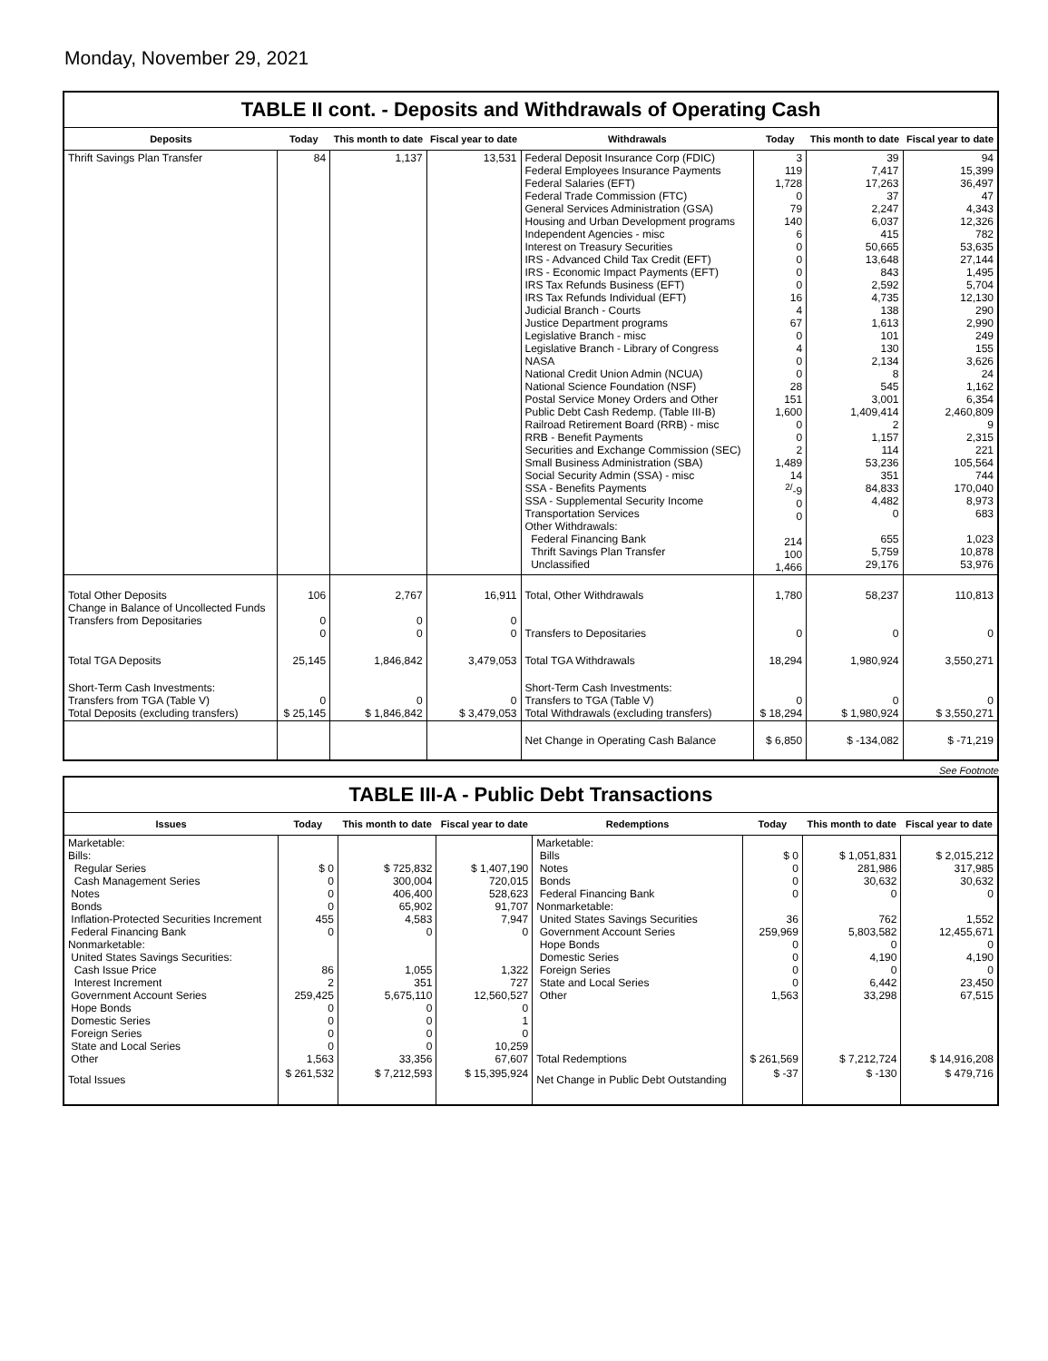Monday, November 29, 2021
TABLE II cont. - Deposits and Withdrawals of Operating Cash
| Deposits | Today | This month to date | Fiscal year to date | Withdrawals | Today | This month to date | Fiscal year to date |
| --- | --- | --- | --- | --- | --- | --- | --- |
| Thrift Savings Plan Transfer | 84 | 1,137 | 13,531 | Federal Deposit Insurance Corp (FDIC) Federal Employees Insurance Payments Federal Salaries (EFT) Federal Trade Commission (FTC) General Services Administration (GSA) Housing and Urban Development programs Independent Agencies - misc Interest on Treasury Securities IRS - Advanced Child Tax Credit (EFT) IRS - Economic Impact Payments (EFT) IRS Tax Refunds Business (EFT) IRS Tax Refunds Individual (EFT) Judicial Branch - Courts Justice Department programs Legislative Branch - misc Legislative Branch - Library of Congress NASA National Credit Union Admin (NCUA) National Science Foundation (NSF) Postal Service Money Orders and Other Public Debt Cash Redemp. (Table III-B) Railroad Retirement Board (RRB) - misc RRB - Benefit Payments Securities and Exchange Commission (SEC) Small Business Administration (SBA) Social Security Admin (SSA) - misc SSA - Benefits Payments SSA - Supplemental Security Income Transportation Services Other Withdrawals: Federal Financing Bank Thrift Savings Plan Transfer Unclassified | 3 119 1,728 0 79 140 6 0 0 0 0 16 4 67 0 4 0 0 28 151 1,600 0 0 2 1,489 14 <sup>2/</sup>-9 0 0 214 100 1,466 | 39 7,417 17,263 37 2,247 6,037 415 50,665 13,648 843 2,592 4,735 138 1,613 101 130 2,134 8 545 3,001 1,409,414 2 1,157 114 53,236 351 84,833 4,482 0 655 5,759 29,176 | 94 15,399 36,497 47 4,343 12,326 782 53,635 27,144 1,495 5,704 12,130 290 2,990 249 155 3,626 24 1,162 6,354 2,460,809 9 2,315 221 105,564 744 170,040 8,973 683 1,023 10,878 53,976 |
| Total Other Deposits Change in Balance of Uncollected Funds Transfers from Depositaries | 106 0 0 | 2,767 0 0 | 16,911 0 0 | Total, Other Withdrawals Transfers to Depositaries | 1,780 0 | 58,237 0 | 110,813 0 |
| Total TGA Deposits | 25,145 | 1,846,842 | 3,479,053 | Total TGA Withdrawals | 18,294 | 1,980,924 | 3,550,271 |
| Short-Term Cash Investments: Transfers from TGA (Table V) Total Deposits (excluding transfers) | 0 $ 25,145 | 0 $ 1,846,842 | 0 $ 3,479,053 | Short-Term Cash Investments: Transfers to TGA (Table V) Total Withdrawals (excluding transfers) | 0 $ 18,294 | 0 $ 1,980,924 | 0 $ 3,550,271 |
| | | | | Net Change in Operating Cash Balance | $ 6,850 | $ -134,082 | $ -71,219 |
See Footnote
TABLE III-A - Public Debt Transactions
| Issues | Today | This month to date | Fiscal year to date | Redemptions | Today | This month to date | Fiscal year to date |
| --- | --- | --- | --- | --- | --- | --- | --- |
| Marketable: Bills: Regular Series Cash Management Series Notes Bonds Inflation-Protected Securities Increment Federal Financing Bank Nonmarketable: United States Savings Securities: Cash Issue Price Interest Increment Government Account Series Hope Bonds Domestic Series Foreign Series State and Local Series Other | $ 0 0 0 0 455 0 86 2 259,425 0 0 0 0 1,563 | $ 725,832 300,004 406,400 65,902 4,583 0 1,055 351 5,675,110 0 0 0 0 33,356 | $ 1,407,190 720,015 528,623 91,707 7,947 0 1,322 727 12,560,527 0 1 0 10,259 67,607 | Marketable: Bills Notes Bonds Federal Financing Bank Nonmarketable: United States Savings Securities Government Account Series Hope Bonds Domestic Series Foreign Series State and Local Series Other Total Redemptions | $ 0 0 0 0 36 259,969 0 0 0 0 1,563 $ 261,569 | $ 1,051,831 281,986 30,632 0 762 5,803,582 0 4,190 0 6,442 33,298 $ 7,212,724 | $ 2,015,212 317,985 30,632 0 1,552 12,455,671 0 4,190 0 23,450 67,515 $ 14,916,208 |
| Total Issues | $ 261,532 | $ 7,212,593 | $ 15,395,924 | Net Change in Public Debt Outstanding | $ -37 | $ -130 | $ 479,716 |